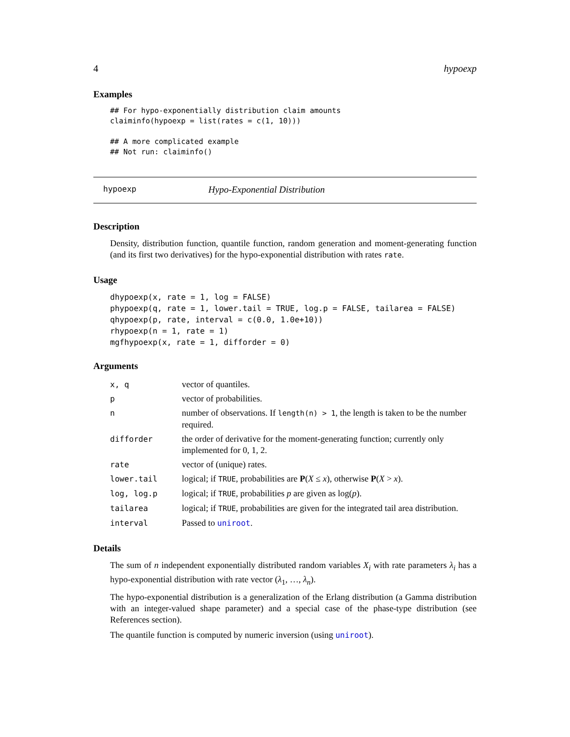4 hypoexp
Examples
## For hypo-exponentially distribution claim amounts
claiminfo(hypoexp = list(rates = c(1, 10)))

## A more complicated example
## Not run: claiminfo()
hypoexp Hypo-Exponential Distribution
Description
Density, distribution function, quantile function, random generation and moment-generating function (and its first two derivatives) for the hypo-exponential distribution with rates rate.
Usage
dhypoexp(x, rate = 1, log = FALSE)
phypoexp(q, rate = 1, lower.tail = TRUE, log.p = FALSE, tailarea = FALSE)
qhypoexp(p, rate, interval = c(0.0, 1.0e+10))
rhypoexp(n = 1, rate = 1)
mgfhypoexp(x, rate = 1, difforder = 0)
Arguments
| x, q | vector of quantiles. |
| p | vector of probabilities. |
| n | number of observations. If length(n) > 1 , the length is taken to be the number required. |
| difforder | the order of derivative for the moment-generating function; currently only implemented for 0, 1, 2. |
| rate | vector of (unique) rates. |
| lower.tail | logical; if TRUE , probabilities are P ( X ≤ x ), otherwise P ( X > x ). |
| log, log.p | logical; if TRUE , probabilities p are given as log( p ). |
| tailarea | logical; if TRUE , probabilities are given for the integrated tail area distribution. |
| interval | Passed to uniroot . |
Details
The sum of n independent exponentially distributed random variables X<sub>i</sub> with rate parameters λ<sub>i</sub> has a hypo-exponential distribution with rate vector (λ<sub>1</sub>, …, λ<sub>n</sub>).
The hypo-exponential distribution is a generalization of the Erlang distribution (a Gamma distribution with an integer-valued shape parameter) and a special case of the phase-type distribution (see References section).
The quantile function is computed by numeric inversion (using uniroot).